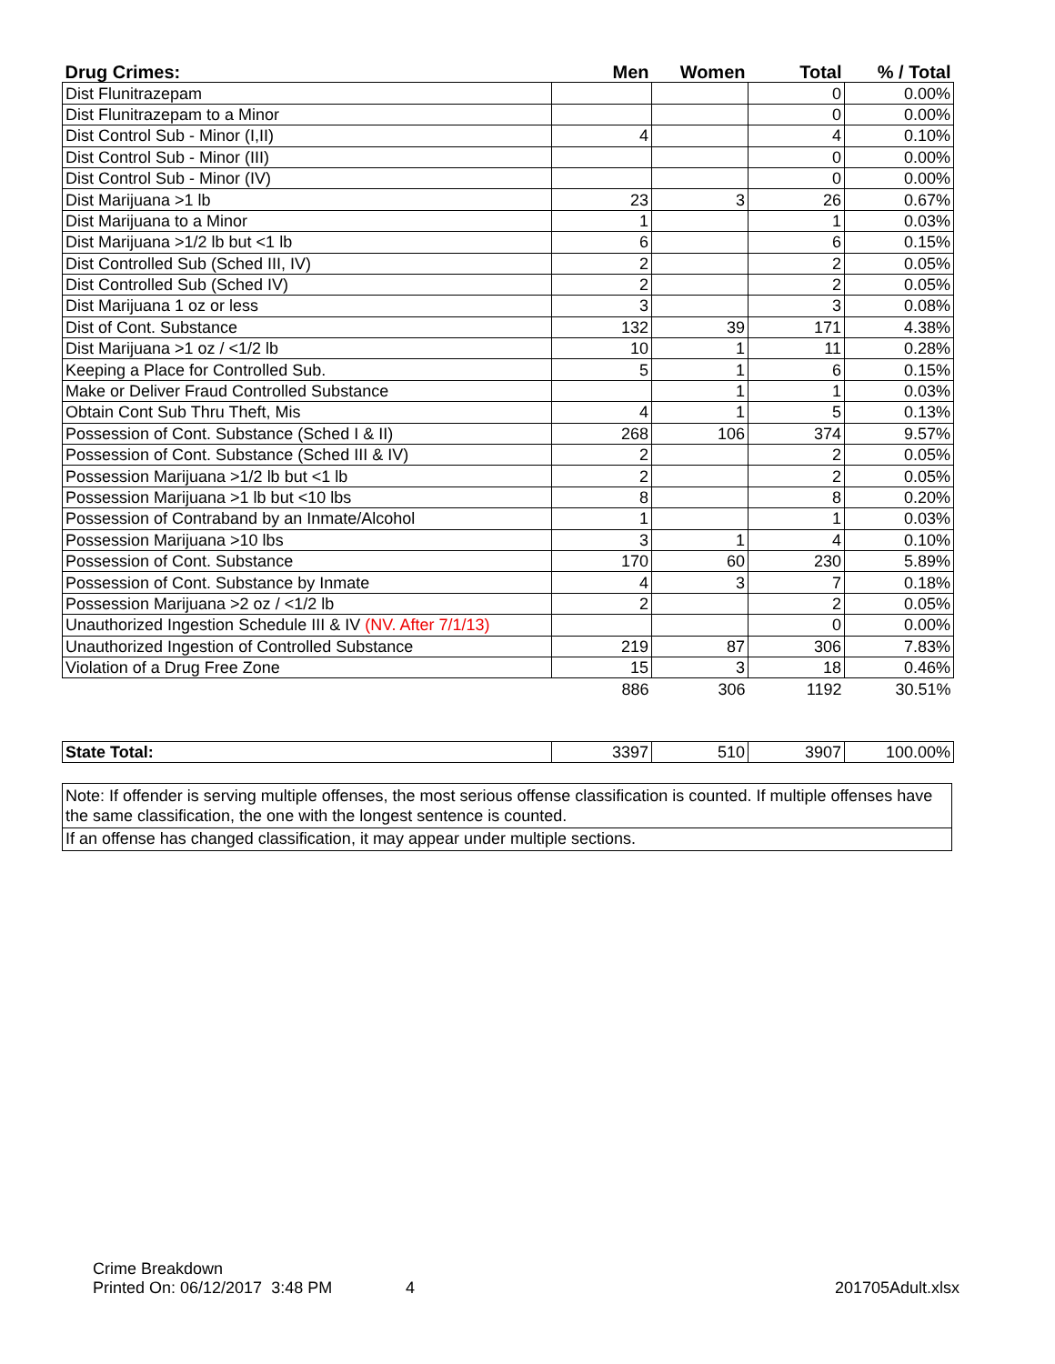| Drug Crimes: | Men | Women | Total | % / Total |
| --- | --- | --- | --- | --- |
| Dist Flunitrazepam | | | 0 | 0.00% |
| Dist Flunitrazepam to a Minor | | | 0 | 0.00% |
| Dist Control Sub - Minor (I,II) | 4 | | 4 | 0.10% |
| Dist Control Sub - Minor (III) | | | 0 | 0.00% |
| Dist Control Sub - Minor (IV) | | | 0 | 0.00% |
| Dist Marijuana >1 lb | 23 | 3 | 26 | 0.67% |
| Dist Marijuana to a Minor | 1 | | 1 | 0.03% |
| Dist Marijuana >1/2 lb but <1 lb | 6 | | 6 | 0.15% |
| Dist Controlled Sub (Sched III, IV) | 2 | | 2 | 0.05% |
| Dist Controlled Sub (Sched IV) | 2 | | 2 | 0.05% |
| Dist Marijuana 1 oz or less | 3 | | 3 | 0.08% |
| Dist of Cont. Substance | 132 | 39 | 171 | 4.38% |
| Dist Marijuana >1 oz / <1/2 lb | 10 | 1 | 11 | 0.28% |
| Keeping a Place for Controlled Sub. | 5 | 1 | 6 | 0.15% |
| Make or Deliver Fraud Controlled Substance | | 1 | 1 | 0.03% |
| Obtain Cont Sub Thru Theft, Mis | 4 | 1 | 5 | 0.13% |
| Possession of Cont. Substance (Sched I & II) | 268 | 106 | 374 | 9.57% |
| Possession of Cont. Substance (Sched III & IV) | 2 | | 2 | 0.05% |
| Possession Marijuana >1/2 lb but <1 lb | 2 | | 2 | 0.05% |
| Possession Marijuana >1 lb but <10 lbs | 8 | | 8 | 0.20% |
| Possession of Contraband by an Inmate/Alcohol | 1 | | 1 | 0.03% |
| Possession Marijuana >10 lbs | 3 | 1 | 4 | 0.10% |
| Possession of Cont. Substance | 170 | 60 | 230 | 5.89% |
| Possession of Cont. Substance by Inmate | 4 | 3 | 7 | 0.18% |
| Possession Marijuana >2 oz / <1/2 lb | 2 | | 2 | 0.05% |
| Unauthorized Ingestion Schedule III & IV (NV. After 7/1/13) | | | 0 | 0.00% |
| Unauthorized Ingestion of Controlled Substance | 219 | 87 | 306 | 7.83% |
| Violation of a Drug Free Zone | 15 | 3 | 18 | 0.46% |
| | 886 | 306 | 1192 | 30.51% |
| State Total: | 3397 | 510 | 3907 | 100.00% |
Note: If offender is serving multiple offenses, the most serious offense classification is counted. If multiple offenses have the same classification, the one with the longest sentence is counted.
If an offense has changed classification, it may appear under multiple sections.
Crime Breakdown
Printed On: 06/12/2017 3:48 PM
4
201705Adult.xlsx